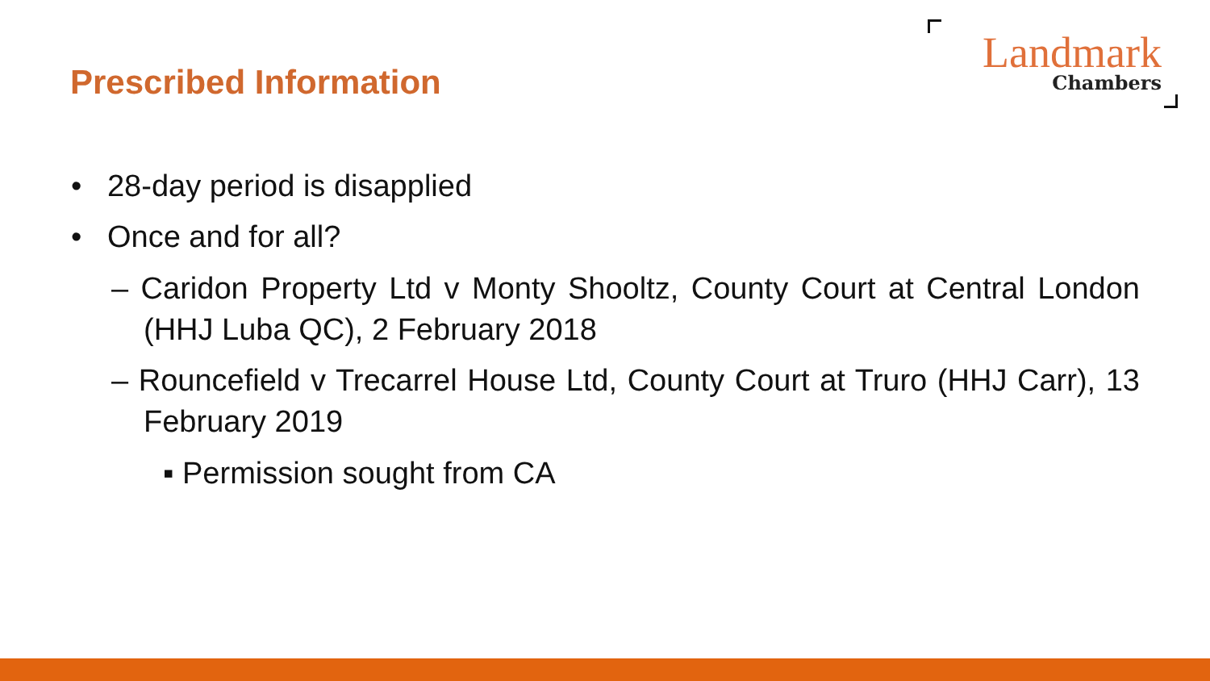Prescribed Information
Landmark
Chambers
• 28-day period is disapplied
• Once and for all?
– Caridon Property Ltd v Monty Shooltz, County Court at Central London (HHJ Luba QC), 2 February 2018
– Rouncefield v Trecarrel House Ltd, County Court at Truro (HHJ Carr), 13 February 2019
▪ Permission sought from CA